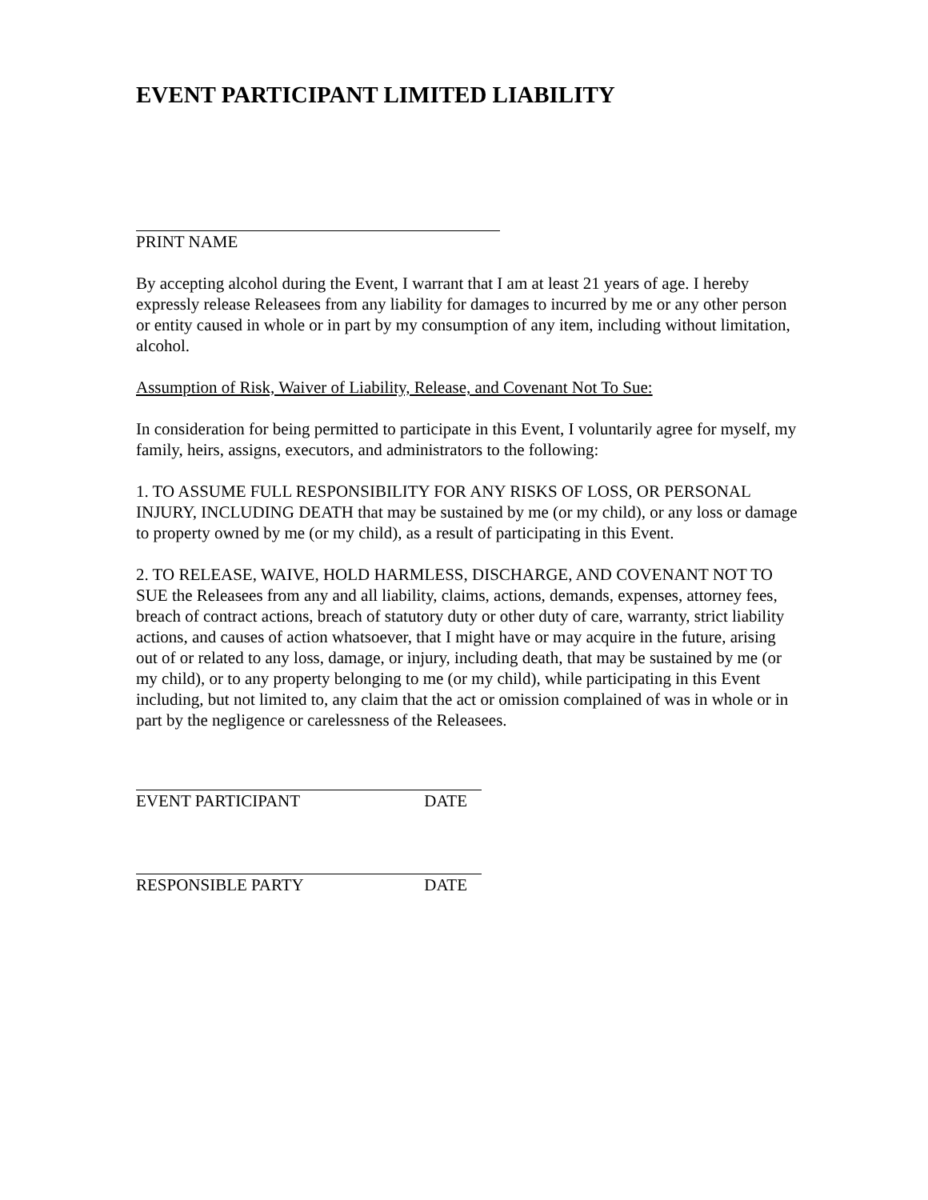EVENT PARTICIPANT LIMITED LIABILITY
PRINT NAME
By accepting alcohol during the Event, I warrant that I am at least 21 years of age. I hereby expressly release Releasees from any liability for damages to incurred by me or any other person or entity caused in whole or in part by my consumption of any item, including without limitation, alcohol.
Assumption of Risk, Waiver of Liability, Release, and Covenant Not To Sue:
In consideration for being permitted to participate in this Event, I voluntarily agree for myself, my family, heirs, assigns, executors, and administrators to the following:
1. TO ASSUME FULL RESPONSIBILITY FOR ANY RISKS OF LOSS, OR PERSONAL INJURY, INCLUDING DEATH that may be sustained by me (or my child), or any loss or damage to property owned by me (or my child), as a result of participating in this Event.
2. TO RELEASE, WAIVE, HOLD HARMLESS, DISCHARGE, AND COVENANT NOT TO SUE the Releasees from any and all liability, claims, actions, demands, expenses, attorney fees, breach of contract actions, breach of statutory duty or other duty of care, warranty, strict liability actions, and causes of action whatsoever, that I might have or may acquire in the future, arising out of or related to any loss, damage, or injury, including death, that may be sustained by me (or my child), or to any property belonging to me (or my child), while participating in this Event including, but not limited to, any claim that the act or omission complained of was in whole or in part by the negligence or carelessness of the Releasees.
EVENT PARTICIPANT DATE
RESPONSIBLE PARTY DATE